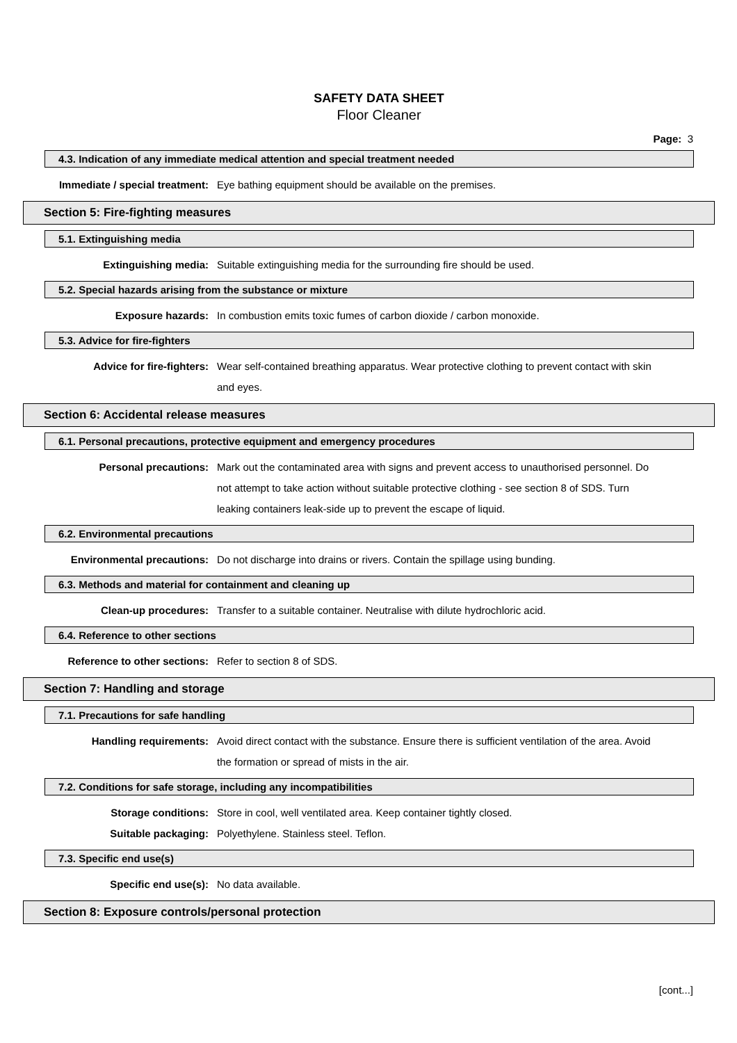SAFETY DATA SHEET
Floor Cleaner
Page: 3
4.3. Indication of any immediate medical attention and special treatment needed
Immediate / special treatment: Eye bathing equipment should be available on the premises.
Section 5: Fire-fighting measures
5.1. Extinguishing media
Extinguishing media: Suitable extinguishing media for the surrounding fire should be used.
5.2. Special hazards arising from the substance or mixture
Exposure hazards: In combustion emits toxic fumes of carbon dioxide / carbon monoxide.
5.3. Advice for fire-fighters
Advice for fire-fighters: Wear self-contained breathing apparatus. Wear protective clothing to prevent contact with skin and eyes.
Section 6: Accidental release measures
6.1. Personal precautions, protective equipment and emergency procedures
Personal precautions: Mark out the contaminated area with signs and prevent access to unauthorised personnel. Do not attempt to take action without suitable protective clothing - see section 8 of SDS. Turn leaking containers leak-side up to prevent the escape of liquid.
6.2. Environmental precautions
Environmental precautions: Do not discharge into drains or rivers. Contain the spillage using bunding.
6.3. Methods and material for containment and cleaning up
Clean-up procedures: Transfer to a suitable container. Neutralise with dilute hydrochloric acid.
6.4. Reference to other sections
Reference to other sections: Refer to section 8 of SDS.
Section 7: Handling and storage
7.1. Precautions for safe handling
Handling requirements: Avoid direct contact with the substance. Ensure there is sufficient ventilation of the area. Avoid the formation or spread of mists in the air.
7.2. Conditions for safe storage, including any incompatibilities
Storage conditions: Store in cool, well ventilated area. Keep container tightly closed.
Suitable packaging: Polyethylene. Stainless steel. Teflon.
7.3. Specific end use(s)
Specific end use(s): No data available.
Section 8: Exposure controls/personal protection
[cont...]